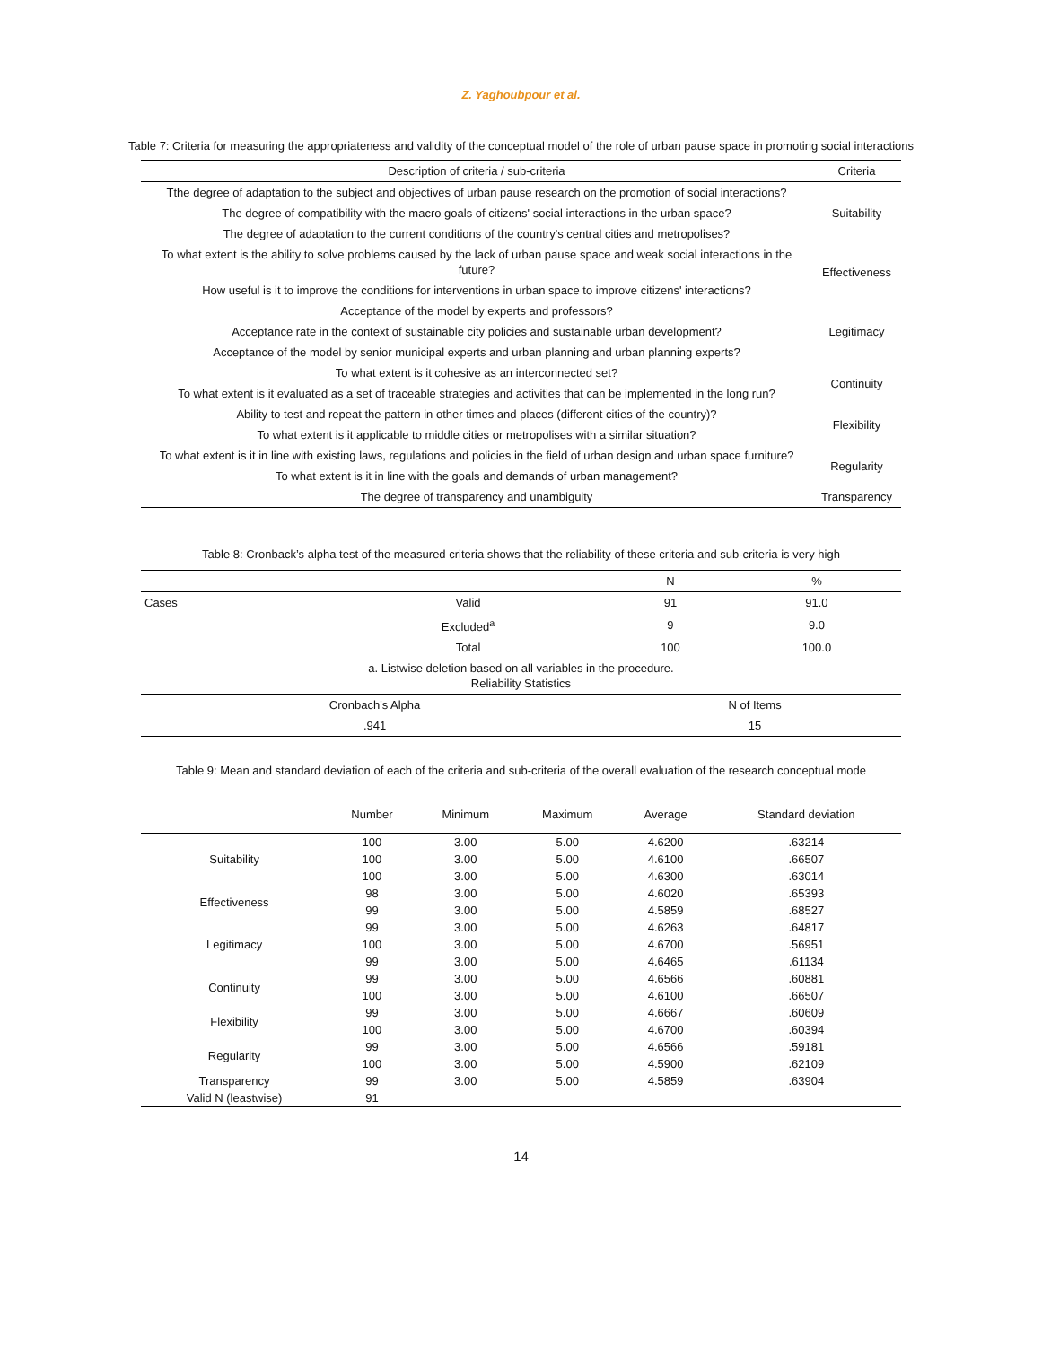Z. Yaghoubpour et al.
Table 7: Criteria for measuring the appropriateness and validity of the conceptual model of the role of urban pause space in promoting social interactions
| Description of criteria / sub-criteria | Criteria |
| --- | --- |
| Tthe degree of adaptation to the subject and objectives of urban pause research on the promotion of social interactions? | Suitability |
| The degree of compatibility with the macro goals of citizens' social interactions in the urban space? | |
| The degree of adaptation to the current conditions of the country's central cities and metropolises? | |
| To what extent is the ability to solve problems caused by the lack of urban pause space and weak social interactions in the future? | Effectiveness |
| How useful is it to improve the conditions for interventions in urban space to improve citizens' interactions? | |
| Acceptance of the model by experts and professors? | Legitimacy |
| Acceptance rate in the context of sustainable city policies and sustainable urban development? | |
| Acceptance of the model by senior municipal experts and urban planning and urban planning experts? | |
| To what extent is it cohesive as an interconnected set? | Continuity |
| To what extent is it evaluated as a set of traceable strategies and activities that can be implemented in the long run? | |
| Ability to test and repeat the pattern in other times and places (different cities of the country)? | Flexibility |
| To what extent is it applicable to middle cities or metropolises with a similar situation? | |
| To what extent is it in line with existing laws, regulations and policies in the field of urban design and urban space furniture? | Regularity |
| To what extent is it in line with the goals and demands of urban management? | |
| The degree of transparency and unambiguity | Transparency |
Table 8: Cronback’s alpha test of the measured criteria shows that the reliability of these criteria and sub-criteria is very high
| | | N | % |
| Cases | Valid | 91 | 91.0 |
| | Excluded<sup>a</sup> | 9 | 9.0 |
| | Total | 100 | 100.0 |
| a. Listwise deletion based on all variables in the procedure. Reliability Statistics | | | |
| Cronbach's Alpha | | N of Items | |
| .941 | | 15 | |
Table 9: Mean and standard deviation of each of the criteria and sub-criteria of the overall evaluation of the research conceptual mode
| | Number | Minimum | Maximum | Average | Standard deviation |
| Suitability | 100 | 3.00 | 5.00 | 4.6200 | .63214 |
| | 100 | 3.00 | 5.00 | 4.6100 | .66507 |
| | 100 | 3.00 | 5.00 | 4.6300 | .63014 |
| Effectiveness | 98 | 3.00 | 5.00 | 4.6020 | .65393 |
| | 99 | 3.00 | 5.00 | 4.5859 | .68527 |
| Legitimacy | 99 | 3.00 | 5.00 | 4.6263 | .64817 |
| | 100 | 3.00 | 5.00 | 4.6700 | .56951 |
| | 99 | 3.00 | 5.00 | 4.6465 | .61134 |
| Continuity | 99 | 3.00 | 5.00 | 4.6566 | .60881 |
| | 100 | 3.00 | 5.00 | 4.6100 | .66507 |
| Flexibility | 99 | 3.00 | 5.00 | 4.6667 | .60609 |
| | 100 | 3.00 | 5.00 | 4.6700 | .60394 |
| Regularity | 99 | 3.00 | 5.00 | 4.6566 | .59181 |
| | 100 | 3.00 | 5.00 | 4.5900 | .62109 |
| Transparency | 99 | 3.00 | 5.00 | 4.5859 | .63904 |
| Valid N (leastwise) | 91 | | | | |
14